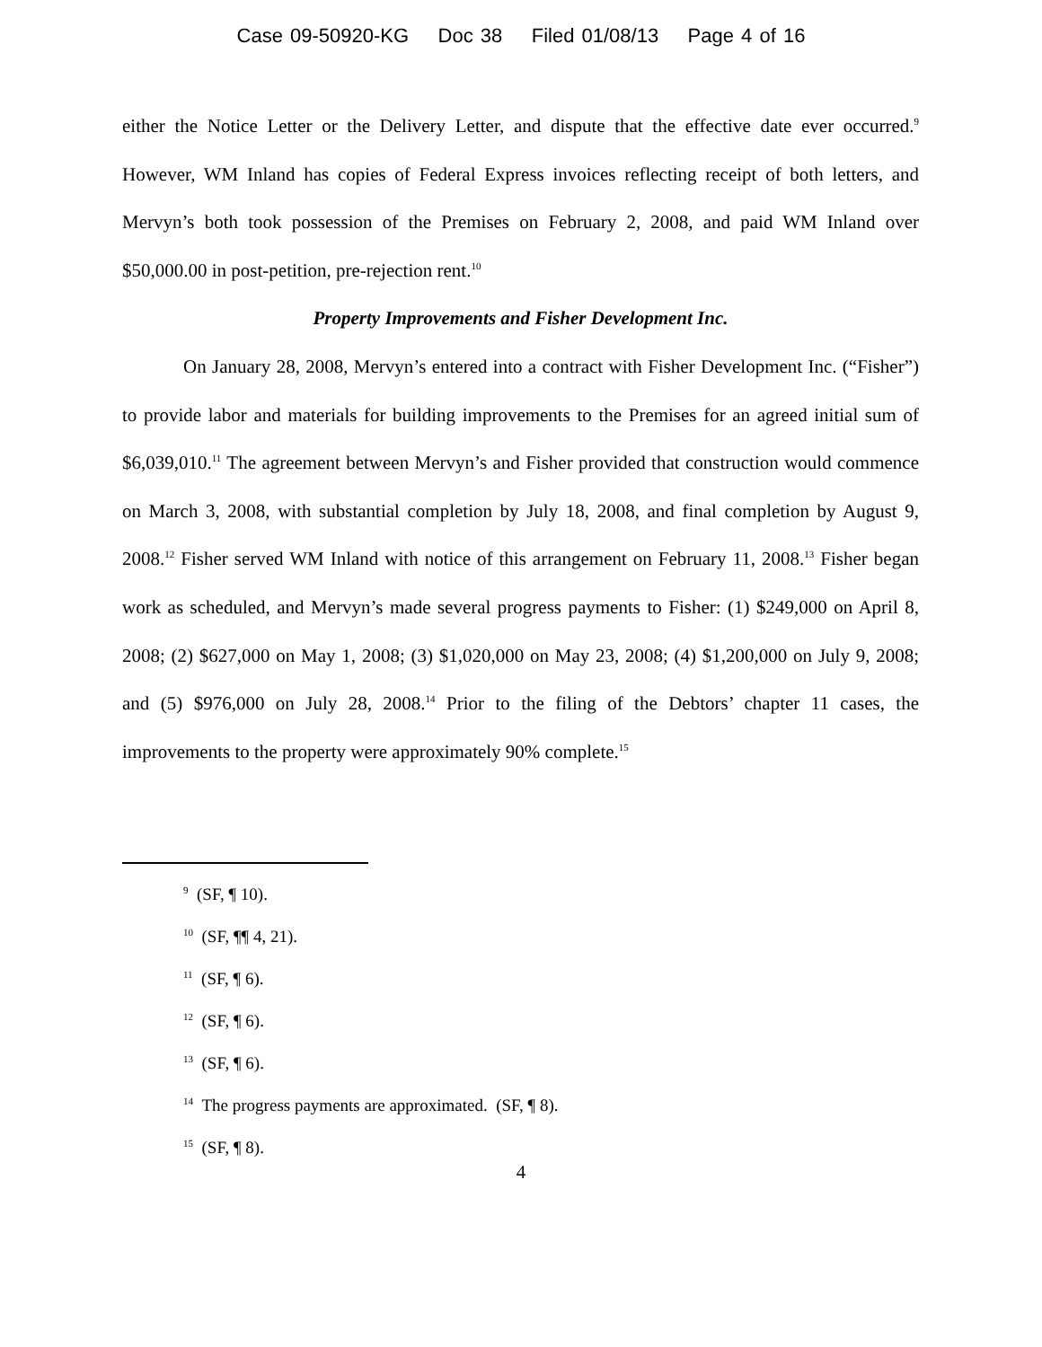Case 09-50920-KG Doc 38 Filed 01/08/13 Page 4 of 16
either the Notice Letter or the Delivery Letter, and dispute that the effective date ever occurred.<sup>9</sup> However, WM Inland has copies of Federal Express invoices reflecting receipt of both letters, and Mervyn’s both took possession of the Premises on February 2, 2008, and paid WM Inland over $50,000.00 in post-petition, pre-rejection rent.<sup>10</sup>
Property Improvements and Fisher Development Inc.
On January 28, 2008, Mervyn’s entered into a contract with Fisher Development Inc. (“Fisher”) to provide labor and materials for building improvements to the Premises for an agreed initial sum of $6,039,010.<sup>11</sup> The agreement between Mervyn’s and Fisher provided that construction would commence on March 3, 2008, with substantial completion by July 18, 2008, and final completion by August 9, 2008.<sup>12</sup> Fisher served WM Inland with notice of this arrangement on February 11, 2008.<sup>13</sup> Fisher began work as scheduled, and Mervyn’s made several progress payments to Fisher: (1) $249,000 on April 8, 2008; (2) $627,000 on May 1, 2008; (3) $1,020,000 on May 23, 2008; (4) $1,200,000 on July 9, 2008; and (5) $976,000 on July 28, 2008.<sup>14</sup> Prior to the filing of the Debtors’ chapter 11 cases, the improvements to the property were approximately 90% complete.<sup>15</sup>
<sup>9</sup> (SF, ¶ 10).
<sup>10</sup> (SF, ¶¶ 4, 21).
<sup>11</sup> (SF, ¶ 6).
<sup>12</sup> (SF, ¶ 6).
<sup>13</sup> (SF, ¶ 6).
<sup>14</sup> The progress payments are approximated. (SF, ¶ 8).
<sup>15</sup> (SF, ¶ 8).
4